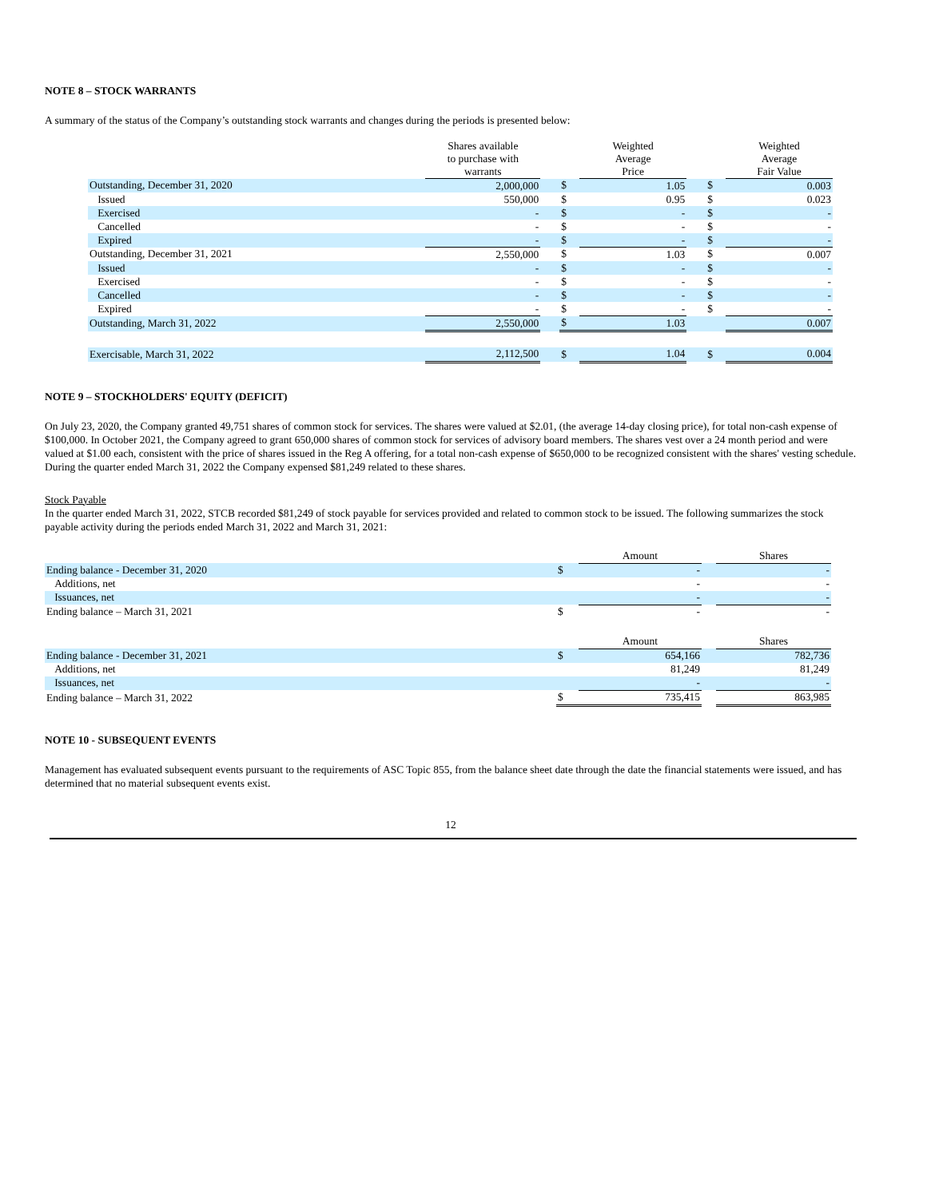NOTE 8 – STOCK WARRANTS
A summary of the status of the Company’s outstanding stock warrants and changes during the periods is presented below:
| | Shares available to purchase with warrants | | | Weighted Average Price | | | Weighted Average Fair Value |
| --- | --- | --- | --- | --- | --- | --- | --- |
| Outstanding, December 31, 2020 | 2,000,000 | | $ | 1.05 | | $ | 0.003 |
| Issued | 550,000 | | $ | 0.95 | | $ | 0.023 |
| Exercised | - | | $ | - | | $ | - |
| Cancelled | - | | $ | - | | $ | - |
| Expired | - | | $ | - | | $ | - |
| Outstanding, December 31, 2021 | 2,550,000 | | $ | 1.03 | | $ | 0.007 |
| Issued | - | | $ | - | | $ | - |
| Exercised | - | | $ | - | | $ | - |
| Cancelled | - | | $ | - | | $ | - |
| Expired | - | | $ | - | | $ | - |
| Outstanding, March 31, 2022 | 2,550,000 | | $ | 1.03 | | | 0.007 |
| Exercisable, March 31, 2022 | 2,112,500 | | $ | 1.04 | | $ | 0.004 |
NOTE 9 – STOCKHOLDERS' EQUITY (DEFICIT)
On July 23, 2020, the Company granted 49,751 shares of common stock for services. The shares were valued at $2.01, (the average 14-day closing price), for total non-cash expense of $100,000. In October 2021, the Company agreed to grant 650,000 shares of common stock for services of advisory board members. The shares vest over a 24 month period and were valued at $1.00 each, consistent with the price of shares issued in the Reg A offering, for a total non-cash expense of $650,000 to be recognized consistent with the shares' vesting schedule. During the quarter ended March 31, 2022 the Company expensed $81,249 related to these shares.
Stock Payable
In the quarter ended March 31, 2022, STCB recorded $81,249 of stock payable for services provided and related to common stock to be issued. The following summarizes the stock payable activity during the periods ended March 31, 2022 and March 31, 2021:
| | | Amount | | Shares |
| Ending balance - December 31, 2020 | $ | - | | - |
| Additions, net | | - | | - |
| Issuances, net | | - | | - |
| Ending balance – March 31, 2021 | $ | - | | - |
| | | Amount | | Shares |
| Ending balance - December 31, 2021 | $ | 654,166 | | 782,736 |
| Additions, net | | 81,249 | | 81,249 |
| Issuances, net | | - | | - |
| Ending balance – March 31, 2022 | $ | 735,415 | | 863,985 |
NOTE 10 - SUBSEQUENT EVENTS
Management has evaluated subsequent events pursuant to the requirements of ASC Topic 855, from the balance sheet date through the date the financial statements were issued, and has determined that no material subsequent events exist.
12